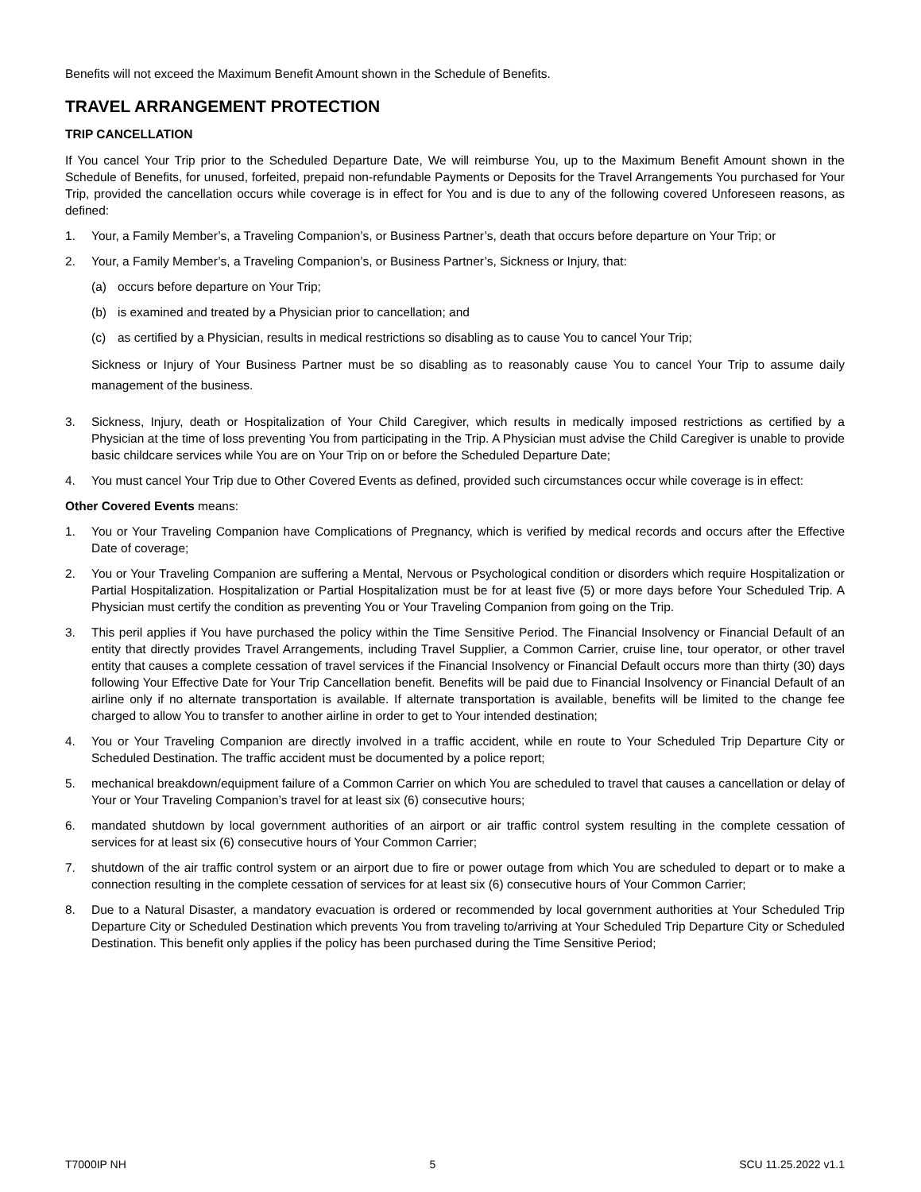Benefits will not exceed the Maximum Benefit Amount shown in the Schedule of Benefits.
TRAVEL ARRANGEMENT PROTECTION
TRIP CANCELLATION
If You cancel Your Trip prior to the Scheduled Departure Date, We will reimburse You, up to the Maximum Benefit Amount shown in the Schedule of Benefits, for unused, forfeited, prepaid non-refundable Payments or Deposits for the Travel Arrangements You purchased for Your Trip, provided the cancellation occurs while coverage is in effect for You and is due to any of the following covered Unforeseen reasons, as defined:
1. Your, a Family Member’s, a Traveling Companion’s, or Business Partner’s, death that occurs before departure on Your Trip; or
2. Your, a Family Member’s, a Traveling Companion’s, or Business Partner’s, Sickness or Injury, that:
(a) occurs before departure on Your Trip;
(b) is examined and treated by a Physician prior to cancellation; and
(c) as certified by a Physician, results in medical restrictions so disabling as to cause You to cancel Your Trip;
Sickness or Injury of Your Business Partner must be so disabling as to reasonably cause You to cancel Your Trip to assume daily management of the business.
3. Sickness, Injury, death or Hospitalization of Your Child Caregiver, which results in medically imposed restrictions as certified by a Physician at the time of loss preventing You from participating in the Trip. A Physician must advise the Child Caregiver is unable to provide basic childcare services while You are on Your Trip on or before the Scheduled Departure Date;
4. You must cancel Your Trip due to Other Covered Events as defined, provided such circumstances occur while coverage is in effect:
Other Covered Events means:
1. You or Your Traveling Companion have Complications of Pregnancy, which is verified by medical records and occurs after the Effective Date of coverage;
2. You or Your Traveling Companion are suffering a Mental, Nervous or Psychological condition or disorders which require Hospitalization or Partial Hospitalization. Hospitalization or Partial Hospitalization must be for at least five (5) or more days before Your Scheduled Trip. A Physician must certify the condition as preventing You or Your Traveling Companion from going on the Trip.
3. This peril applies if You have purchased the policy within the Time Sensitive Period. The Financial Insolvency or Financial Default of an entity that directly provides Travel Arrangements, including Travel Supplier, a Common Carrier, cruise line, tour operator, or other travel entity that causes a complete cessation of travel services if the Financial Insolvency or Financial Default occurs more than thirty (30) days following Your Effective Date for Your Trip Cancellation benefit. Benefits will be paid due to Financial Insolvency or Financial Default of an airline only if no alternate transportation is available. If alternate transportation is available, benefits will be limited to the change fee charged to allow You to transfer to another airline in order to get to Your intended destination;
4. You or Your Traveling Companion are directly involved in a traffic accident, while en route to Your Scheduled Trip Departure City or Scheduled Destination. The traffic accident must be documented by a police report;
5. mechanical breakdown/equipment failure of a Common Carrier on which You are scheduled to travel that causes a cancellation or delay of Your or Your Traveling Companion’s travel for at least six (6) consecutive hours;
6. mandated shutdown by local government authorities of an airport or air traffic control system resulting in the complete cessation of services for at least six (6) consecutive hours of Your Common Carrier;
7. shutdown of the air traffic control system or an airport due to fire or power outage from which You are scheduled to depart or to make a connection resulting in the complete cessation of services for at least six (6) consecutive hours of Your Common Carrier;
8. Due to a Natural Disaster, a mandatory evacuation is ordered or recommended by local government authorities at Your Scheduled Trip Departure City or Scheduled Destination which prevents You from traveling to/arriving at Your Scheduled Trip Departure City or Scheduled Destination. This benefit only applies if the policy has been purchased during the Time Sensitive Period;
T7000IP NH 5 SCU 11.25.2022 v1.1